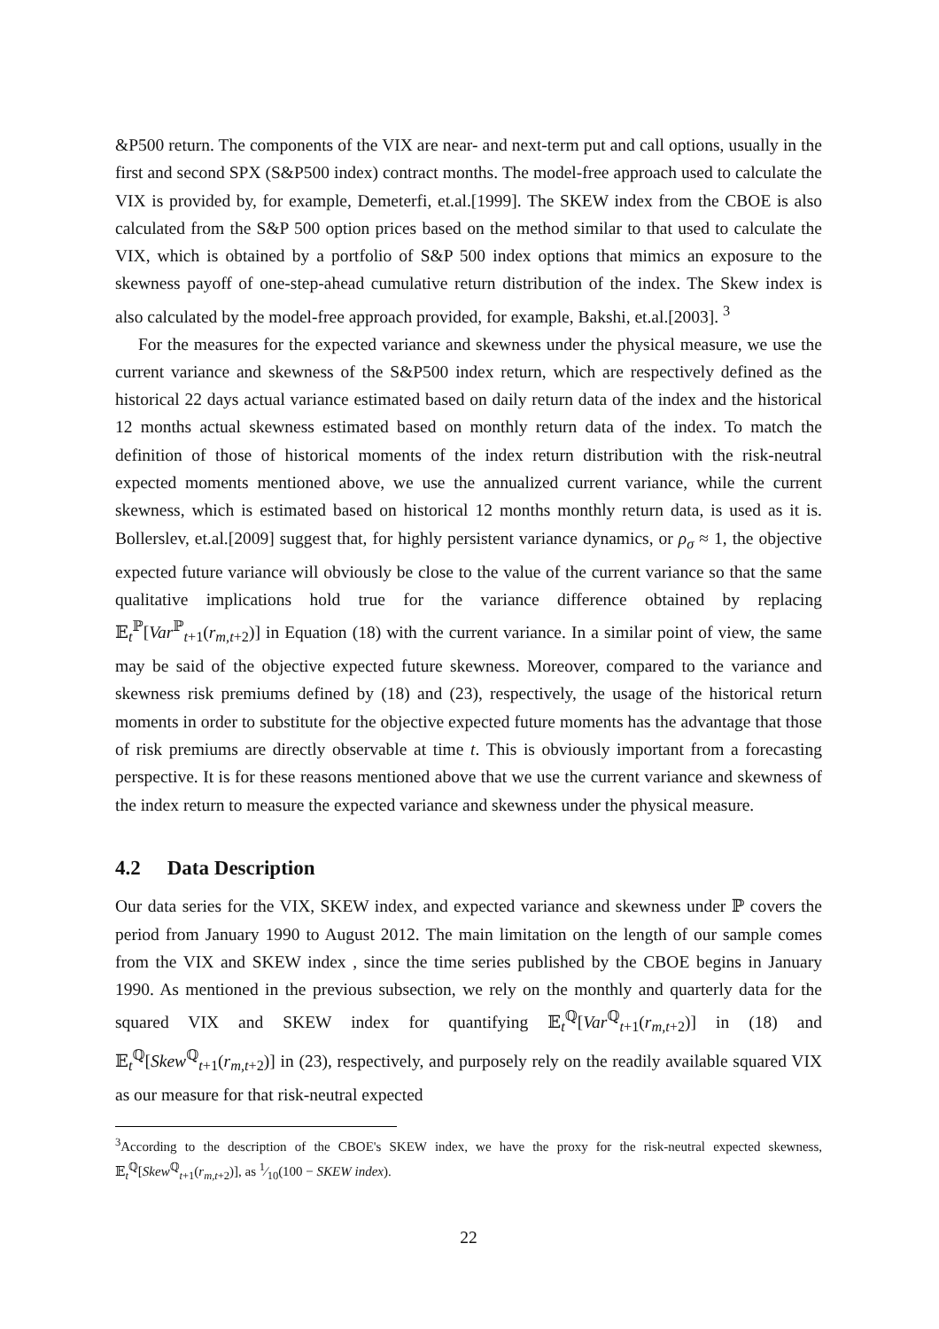&P500 return. The components of the VIX are near- and next-term put and call options, usually in the first and second SPX (S&P500 index) contract months. The model-free approach used to calculate the VIX is provided by, for example, Demeterfi, et.al.[1999]. The SKEW index from the CBOE is also calculated from the S&P 500 option prices based on the method similar to that used to calculate the VIX, which is obtained by a portfolio of S&P 500 index options that mimics an exposure to the skewness payoff of one-step-ahead cumulative return distribution of the index. The Skew index is also calculated by the model-free approach provided, for example, Bakshi, et.al.[2003]. <sup>3</sup>
For the measures for the expected variance and skewness under the physical measure, we use the current variance and skewness of the S&P500 index return, which are respectively defined as the historical 22 days actual variance estimated based on daily return data of the index and the historical 12 months actual skewness estimated based on monthly return data of the index. To match the definition of those of historical moments of the index return distribution with the risk-neutral expected moments mentioned above, we use the annualized current variance, while the current skewness, which is estimated based on historical 12 months monthly return data, is used as it is. Bollerslev, et.al.[2009] suggest that, for highly persistent variance dynamics, or ρ<sub>σ</sub> ≈ 1, the objective expected future variance will obviously be close to the value of the current variance so that the same qualitative implications hold true for the variance difference obtained by replacing 𝔼<sub>t</sub><sup>ℙ</sup>[Var<sup>ℙ</sup><sub>t+1</sub>(r<sub>m,t+2</sub>)] in Equation (18) with the current variance. In a similar point of view, the same may be said of the objective expected future skewness. Moreover, compared to the variance and skewness risk premiums defined by (18) and (23), respectively, the usage of the historical return moments in order to substitute for the objective expected future moments has the advantage that those of risk premiums are directly observable at time t. This is obviously important from a forecasting perspective. It is for these reasons mentioned above that we use the current variance and skewness of the index return to measure the expected variance and skewness under the physical measure.
4.2 Data Description
Our data series for the VIX, SKEW index, and expected variance and skewness under ℙ covers the period from January 1990 to August 2012. The main limitation on the length of our sample comes from the VIX and SKEW index , since the time series published by the CBOE begins in January 1990. As mentioned in the previous subsection, we rely on the monthly and quarterly data for the squared VIX and SKEW index for quantifying 𝔼<sub>t</sub><sup>ℚ</sup>[Var<sup>ℚ</sup><sub>t+1</sub>(r<sub>m,t+2</sub>)] in (18) and 𝔼<sub>t</sub><sup>ℚ</sup>[Skew<sup>ℚ</sup><sub>t+1</sub>(r<sub>m,t+2</sub>)] in (23), respectively, and purposely rely on the readily available squared VIX as our measure for that risk-neutral expected
<sup>3</sup> According to the description of the CBOE's SKEW index, we have the proxy for the risk-neutral expected skewness, 𝔼<sub>t</sub><sup>ℚ</sup>[Skew<sup>ℚ</sup><sub>t+1</sub>(r<sub>m,t+2</sub>)], as 1⁄10(100 − SKEW index).
22